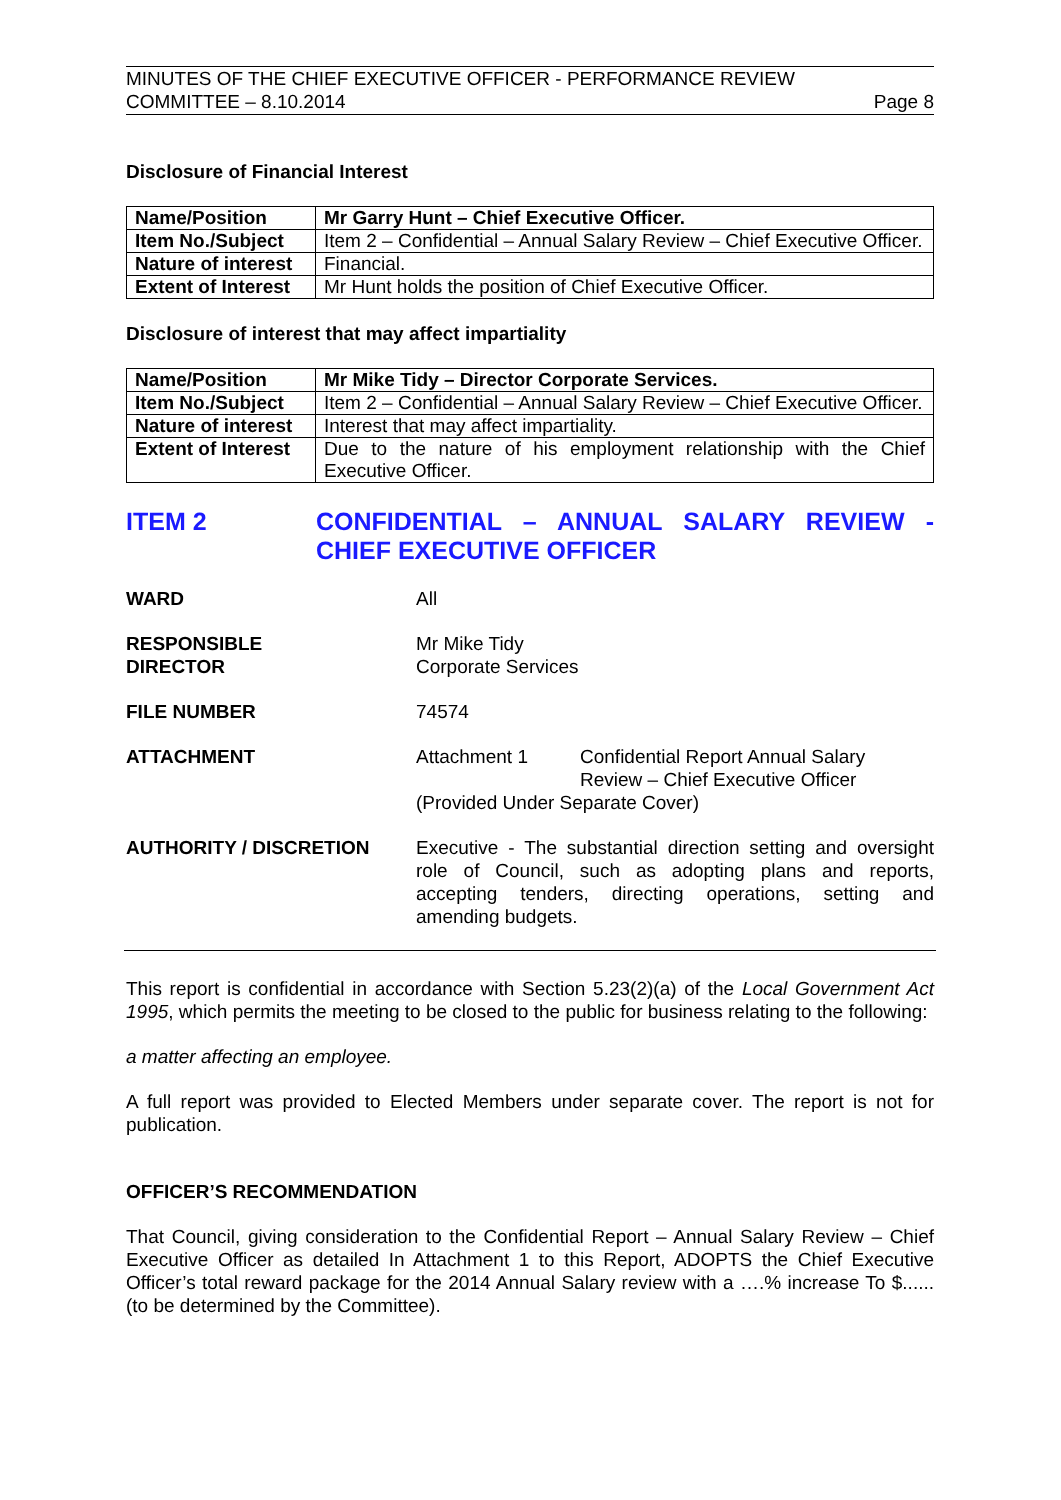MINUTES OF THE CHIEF EXECUTIVE OFFICER - PERFORMANCE REVIEW
COMMITTEE – 8.10.2014 Page 8
Disclosure of Financial Interest
| Name/Position | Mr Garry Hunt – Chief Executive Officer. |
| Item No./Subject | Item 2 – Confidential – Annual Salary Review – Chief Executive Officer. |
| Nature of interest | Financial. |
| Extent of Interest | Mr Hunt holds the position of Chief Executive Officer. |
Disclosure of interest that may affect impartiality
| Name/Position | Mr Mike Tidy – Director Corporate Services. |
| Item No./Subject | Item 2 – Confidential – Annual Salary Review – Chief Executive Officer. |
| Nature of interest | Interest that may affect impartiality. |
| Extent of Interest | Due to the nature of his employment relationship with the Chief Executive Officer. |
ITEM 2 CONFIDENTIAL – ANNUAL SALARY REVIEW - CHIEF EXECUTIVE OFFICER
WARD All
RESPONSIBLE
DIRECTOR
Mr Mike Tidy
Corporate Services
FILE NUMBER 74574
ATTACHMENT Attachment 1 Confidential Report Annual Salary
Review – Chief Executive Officer
(Provided Under Separate Cover)
AUTHORITY / DISCRETION Executive - The substantial direction setting and oversight role of Council, such as adopting plans and reports, accepting tenders, directing operations, setting and amending budgets.
This report is confidential in accordance with Section 5.23(2)(a) of the Local Government Act 1995, which permits the meeting to be closed to the public for business relating to the following:
a matter affecting an employee.
A full report was provided to Elected Members under separate cover. The report is not for publication.
OFFICER’S RECOMMENDATION
That Council, giving consideration to the Confidential Report – Annual Salary Review – Chief Executive Officer as detailed In Attachment 1 to this Report, ADOPTS the Chief Executive Officer’s total reward package for the 2014 Annual Salary review with a ….% increase To $...... (to be determined by the Committee).